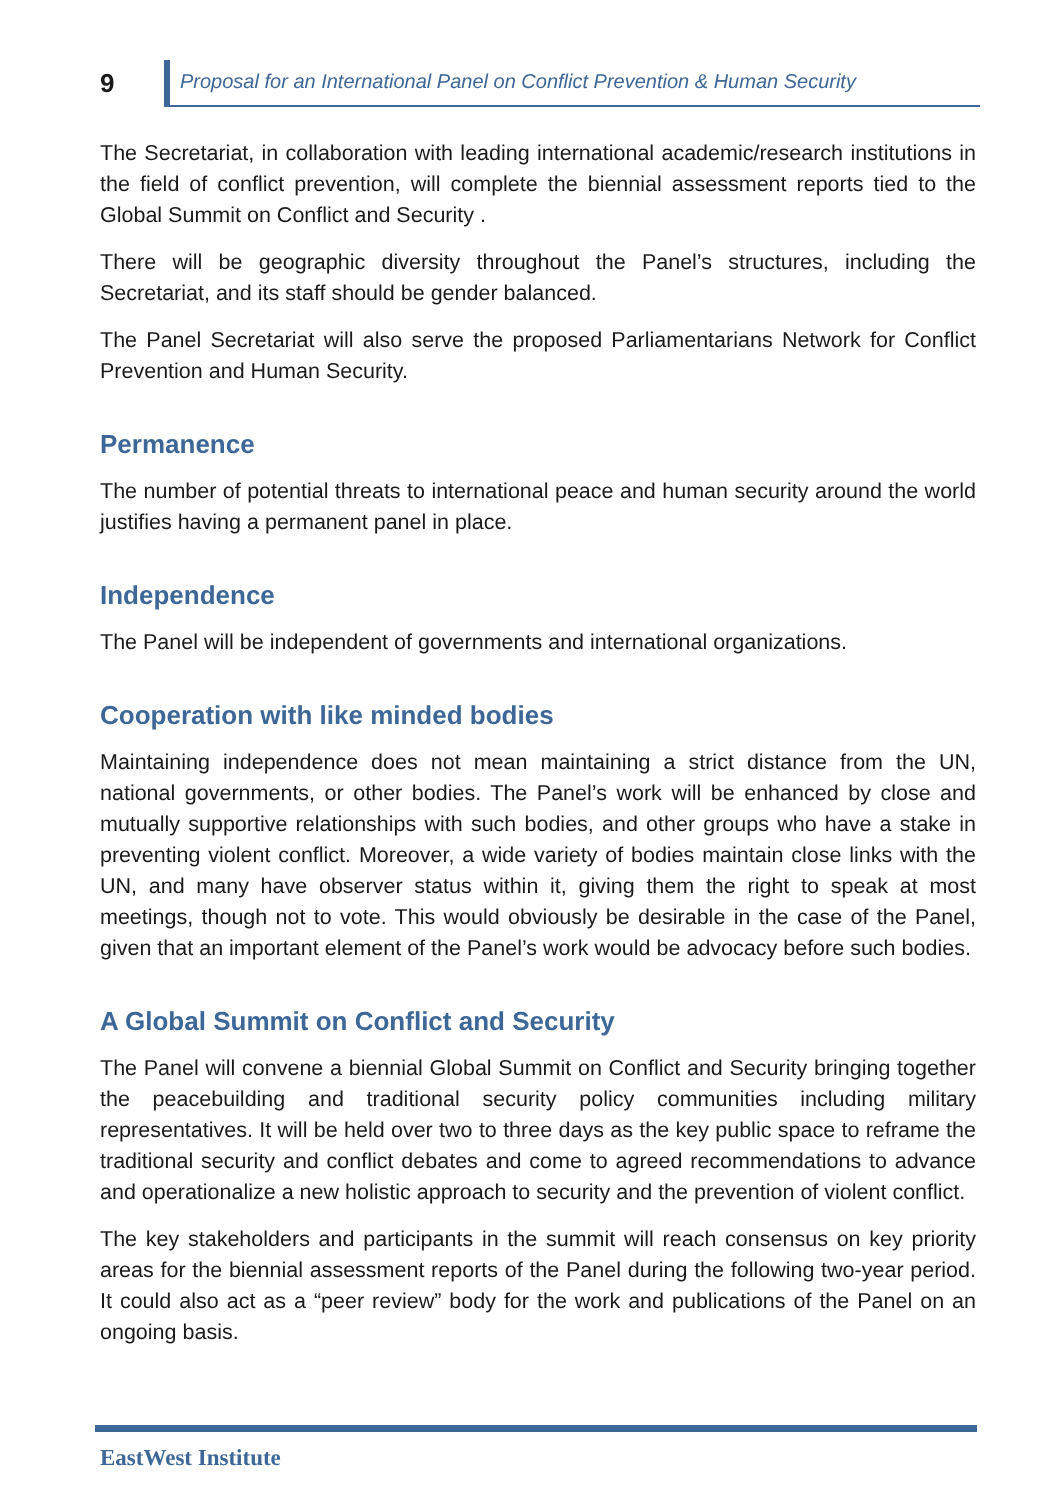9
Proposal for an International Panel on Conflict Prevention & Human Security
The Secretariat, in collaboration with leading international academic/research institutions in the field of conflict prevention, will complete the biennial assessment reports tied to the Global Summit on Conflict and Security .
There will be geographic diversity throughout the Panel’s structures, including the Secretariat, and its staff should be gender balanced.
The Panel Secretariat will also serve the proposed Parliamentarians Network for Conflict Prevention and Human Security.
Permanence
The number of potential threats to international peace and human security around the world justifies having a permanent panel in place.
Independence
The Panel will be independent of governments and international organizations.
Cooperation with like minded bodies
Maintaining independence does not mean maintaining a strict distance from the UN, national governments, or other bodies. The Panel’s work will be enhanced by close and mutually supportive relationships with such bodies, and other groups who have a stake in preventing violent conflict. Moreover, a wide variety of bodies maintain close links with the UN, and many have observer status within it, giving them the right to speak at most meetings, though not to vote. This would obviously be desirable in the case of the Panel, given that an important element of the Panel’s work would be advocacy before such bodies.
A Global Summit on Conflict and Security
The Panel will convene a biennial Global Summit on Conflict and Security bringing together the peacebuilding and traditional security policy communities including military representatives. It will be held over two to three days as the key public space to reframe the traditional security and conflict debates and come to agreed recommendations to advance and operationalize a new holistic approach to security and the prevention of violent conflict.
The key stakeholders and participants in the summit will reach consensus on key priority areas for the biennial assessment reports of the Panel during the following two-year period. It could also act as a “peer review” body for the work and publications of the Panel on an ongoing basis.
EastWest Institute